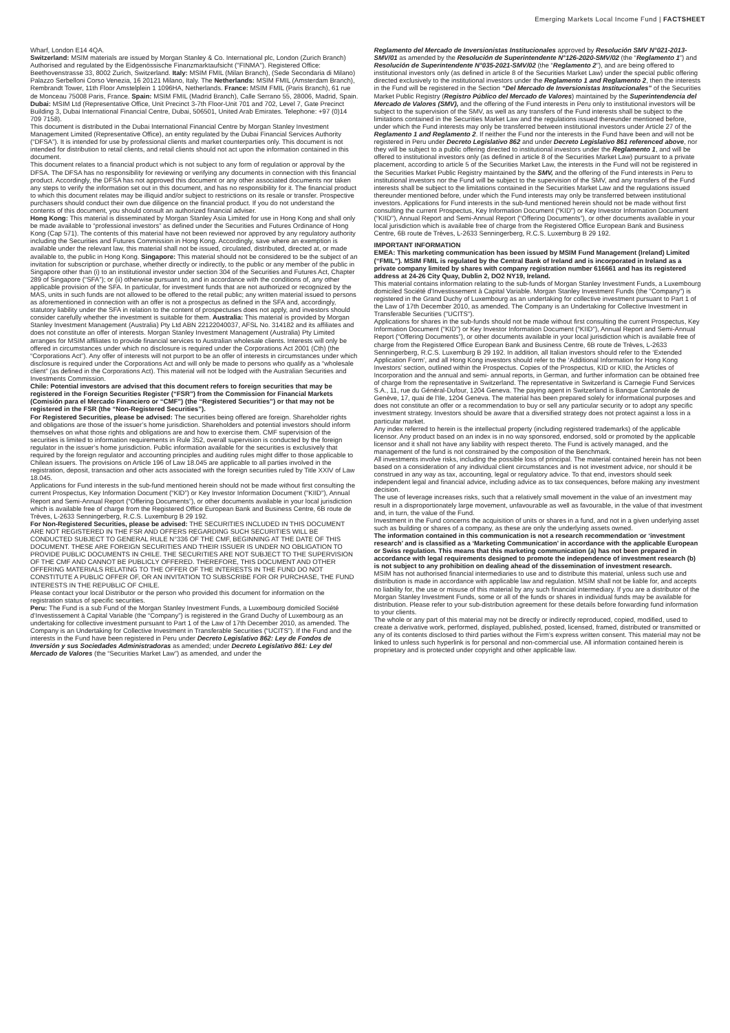Emerging Markets Local Income Fund | FACTSHEET
Wharf, London E14 4QA.
Switzerland: MSIM materials are issued by Morgan Stanley & Co. International plc, London (Zurich Branch) Authorised and regulated by the Eidgenössische Finanzmarktaufsicht ("FINMA"). Registered Office: Beethovenstrasse 33, 8002 Zurich, Switzerland. Italy: MSIM FMIL (Milan Branch), (Sede Secondaria di Milano) Palazzo Serbelloni Corso Venezia, 16 20121 Milano, Italy. The Netherlands: MSIM FMIL (Amsterdam Branch), Rembrandt Tower, 11th Floor Amstelplein 1 1096HA, Netherlands. France: MSIM FMIL (Paris Branch), 61 rue de Monceau 75008 Paris, France. Spain: MSIM FMIL (Madrid Branch), Calle Serrano 55, 28006, Madrid, Spain.
Dubai: MSIM Ltd (Representative Office, Unit Precinct 3-7th Floor-Unit 701 and 702, Level 7, Gate Precinct Building 3, Dubai International Financial Centre, Dubai, 506501, United Arab Emirates. Telephone: +97 (0)14 709 7158).
This document is distributed in the Dubai International Financial Centre by Morgan Stanley Investment Management Limited (Representative Office), an entity regulated by the Dubai Financial Services Authority (“DFSA”). It is intended for use by professional clients and market counterparties only. This document is not intended for distribution to retail clients, and retail clients should not act upon the information contained in this document.
This document relates to a financial product which is not subject to any form of regulation or approval by the DFSA. The DFSA has no responsibility for reviewing or verifying any documents in connection with this financial product. Accordingly, the DFSA has not approved this document or any other associated documents nor taken any steps to verify the information set out in this document, and has no responsibility for it. The financial product to which this document relates may be illiquid and/or subject to restrictions on its resale or transfer. Prospective purchasers should conduct their own due diligence on the financial product. If you do not understand the contents of this document, you should consult an authorized financial adviser.
Hong Kong: This material is disseminated by Morgan Stanley Asia Limited for use in Hong Kong and shall only be made available to “professional investors” as defined under the Securities and Futures Ordinance of Hong Kong (Cap 571). The contents of this material have not been reviewed nor approved by any regulatory authority including the Securities and Futures Commission in Hong Kong. Accordingly, save where an exemption is available under the relevant law, this material shall not be issued, circulated, distributed, directed at, or made available to, the public in Hong Kong. Singapore: This material should not be considered to be the subject of an invitation for subscription or purchase, whether directly or indirectly, to the public or any member of the public in Singapore other than (i) to an institutional investor under section 304 of the Securities and Futures Act, Chapter 289 of Singapore (“SFA”); or (ii) otherwise pursuant to, and in accordance with the conditions of, any other applicable provision of the SFA. In particular, for investment funds that are not authorized or recognized by the MAS, units in such funds are not allowed to be offered to the retail public; any written material issued to persons as aforementioned in connection with an offer is not a prospectus as defined in the SFA and, accordingly, statutory liability under the SFA in relation to the content of prospectuses does not apply, and investors should consider carefully whether the investment is suitable for them. Australia: This material is provided by Morgan Stanley Investment Management (Australia) Pty Ltd ABN 22122040037, AFSL No. 314182 and its affiliates and does not constitute an offer of interests. Morgan Stanley Investment Management (Australia) Pty Limited arranges for MSIM affiliates to provide financial services to Australian wholesale clients. Interests will only be offered in circumstances under which no disclosure is required under the Corporations Act 2001 (Cth) (the “Corporations Act”). Any offer of interests will not purport to be an offer of interests in circumstances under which disclosure is required under the Corporations Act and will only be made to persons who qualify as a “wholesale client” (as defined in the Corporations Act). This material will not be lodged with the Australian Securities and Investments Commission.
Chile: Potential investors are advised that this document refers to foreign securities that may be registered in the Foreign Securities Register (“FSR”) from the Commission for Financial Markets (Comisión para el Mercado Financiero or “CMF”) (the “Registered Securities”) or that may not be registered in the FSR (the “Non-Registered Securities”).
For Registered Securities, please be advised: The securities being offered are foreign. Shareholder rights and obligations are those of the issuer’s home jurisdiction. Shareholders and potential investors should inform themselves on what those rights and obligations are and how to exercise them. CMF supervision of the securities is limited to information requirements in Rule 352, overall supervision is conducted by the foreign regulator in the issuer’s home jurisdiction. Public information available for the securities is exclusively that required by the foreign regulator and accounting principles and auditing rules might differ to those applicable to Chilean issuers. The provisions on Article 196 of Law 18.045 are applicable to all parties involved in the registration, deposit, transaction and other acts associated with the foreign securities ruled by Title XXIV of Law 18.045.
Applications for Fund interests in the sub-fund mentioned herein should not be made without first consulting the current Prospectus, Key Information Document (“KID”) or Key Investor Information Document ("KIID"), Annual Report and Semi-Annual Report (“Offering Documents”), or other documents available in your local jurisdiction which is available free of charge from the Registered Office European Bank and Business Centre, 6B route de Trèves, L-2633 Senningerberg, R.C.S. Luxemburg B 29 192.
For Non-Registered Securities, please be advised: THE SECURITIES INCLUDED IN THIS DOCUMENT ARE NOT REGISTERED IN THE FSR AND OFFERS REGARDING SUCH SECURITIES WILL BE CONDUCTED SUBJECT TO GENERAL RULE N°336 OF THE CMF, BEGINNING AT THE DATE OF THIS DOCUMENT. THESE ARE FOREIGN SECURITIES AND THEIR ISSUER IS UNDER NO OBLIGATION TO PROVIDE PUBLIC DOCUMENTS IN CHILE. THE SECURITIES ARE NOT SUBJECT TO THE SUPERVISION OF THE CMF AND CANNOT BE PUBLICLY OFFERED. THEREFORE, THIS DOCUMENT AND OTHER OFFERING MATERIALS RELATING TO THE OFFER OF THE INTERESTS IN THE FUND DO NOT CONSTITUTE A PUBLIC OFFER OF, OR AN INVITATION TO SUBSCRIBE FOR OR PURCHASE, THE FUND INTERESTS IN THE REPUBLIC OF CHILE.
Please contact your local Distributor or the person who provided this document for information on the registration status of specific securities.
Peru: The Fund is a sub Fund of the Morgan Stanley Investment Funds, a Luxembourg domiciled Société d’Investissement à Capital Variable (the “Company”) is registered in the Grand Duchy of Luxembourg as an undertaking for collective investment pursuant to Part 1 of the Law of 17th December 2010, as amended. The Company is an Undertaking for Collective Investment in Transferable Securities (“UCITS”). If the Fund and the interests in the Fund have been registered in Peru under Decreto Legislativo 862: Ley de Fondos de Inversión y sus Sociedades Administradoras as amended; under Decreto Legislativo 861: Ley del Mercado de Valores (the “Securities Market Law”) as amended, and under the
Reglamento del Mercado de Inversionistas Institucionales approved by Resolución SMV N°021-2013-SMV/01 as amended by the Resolución de Superintendente N°126-2020-SMV/02 (the “Reglamento 1”) and Resolución de Superintendente N°035-2021-SMV/02 (the “Reglamento 2”), and are being offered to institutional investors only (as defined in article 8 of the Securities Market Law) under the special public offering directed exclusively to the institutional investors under the Reglamento 1 and Reglamento 2, then the interests in the Fund will be registered in the Section “Del Mercado de Inversionistas Institucionales” of the Securities Market Public Registry (Registro Público del Mercado de Valores) maintained by the Superintendencia del Mercado de Valores (SMV), and the offering of the Fund interests in Peru only to institutional investors will be subject to the supervision of the SMV, as well as any transfers of the Fund interests shall be subject to the limitations contained in the Securities Market Law and the regulations issued thereunder mentioned before, under which the Fund interests may only be transferred between institutional investors under Article 27 of the Reglamento 1 and Reglamento 2. If neither the Fund nor the interests in the Fund have been and will not be registered in Peru under Decreto Legislativo 862 and under Decreto Legislativo 861 referenced above, nor they will be subject to a public offering directed to institutional investors under the Reglamento 1, and will be offered to institutional investors only (as defined in article 8 of the Securities Market Law) pursuant to a private placement, according to article 5 of the Securities Market Law, the interests in the Fund will not be registered in the Securities Market Public Registry maintained by the SMV, and the offering of the Fund interests in Peru to institutional investors nor the Fund will be subject to the supervision of the SMV, and any transfers of the Fund interests shall be subject to the limitations contained in the Securities Market Law and the regulations issued thereunder mentioned before, under which the Fund interests may only be transferred between institutional investors. Applications for Fund interests in the sub-fund mentioned herein should not be made without first consulting the current Prospectus, Key Information Document (“KID”) or Key Investor Information Document ("KIID"), Annual Report and Semi-Annual Report (“Offering Documents”), or other documents available in your local jurisdiction which is available free of charge from the Registered Office European Bank and Business Centre, 6B route de Trèves, L-2633 Senningerberg, R.C.S. Luxemburg B 29 192.
IMPORTANT INFORMATION
EMEA: This marketing communication has been issued by MSIM Fund Management (Ireland) Limited (“FMIL”). MSIM FMIL is regulated by the Central Bank of Ireland and is incorporated in Ireland as a private company limited by shares with company registration number 616661 and has its registered address at 24-26 City Quay, Dublin 2, DO2 NY19, Ireland.
This material contains information relating to the sub-funds of Morgan Stanley Investment Funds, a Luxembourg domiciled Société d'Investissement à Capital Variable. Morgan Stanley Investment Funds (the "Company") is registered in the Grand Duchy of Luxembourg as an undertaking for collective investment pursuant to Part 1 of the Law of 17th December 2010, as amended. The Company is an Undertaking for Collective Investment in Transferable Securities ("UCITS").
Applications for shares in the sub-funds should not be made without first consulting the current Prospectus, Key Information Document (“KID”) or Key Investor Information Document ("KIID"), Annual Report and Semi-Annual Report (“Offering Documents”), or other documents available in your local jurisdiction which is available free of charge from the Registered Office European Bank and Business Centre, 6B route de Trèves, L-2633 Senningerberg, R.C.S. Luxemburg B 29 192. In addition, all Italian investors should refer to the ‘Extended Application Form’, and all Hong Kong investors should refer to the ‘Additional Information for Hong Kong Investors’ section, outlined within the Prospectus. Copies of the Prospectus, KID or KIID, the Articles of Incorporation and the annual and semi- annual reports, in German, and further information can be obtained free of charge from the representative in Switzerland. The representative in Switzerland is Carnegie Fund Services S.A., 11, rue du Général-Dufour, 1204 Geneva. The paying agent in Switzerland is Banque Cantonale de Genève, 17, quai de l'Ile, 1204 Geneva. The material has been prepared solely for informational purposes and does not constitute an offer or a recommendation to buy or sell any particular security or to adopt any specific investment strategy. Investors should be aware that a diversified strategy does not protect against a loss in a particular market.
Any index referred to herein is the intellectual property (including registered trademarks) of the applicable licensor. Any product based on an index is in no way sponsored, endorsed, sold or promoted by the applicable licensor and it shall not have any liability with respect thereto. The Fund is actively managed, and the management of the fund is not constrained by the composition of the Benchmark.
All investments involve risks, including the possible loss of principal. The material contained herein has not been based on a consideration of any individual client circumstances and is not investment advice, nor should it be construed in any way as tax, accounting, legal or regulatory advice. To that end, investors should seek independent legal and financial advice, including advice as to tax consequences, before making any investment decision.
The use of leverage increases risks, such that a relatively small movement in the value of an investment may result in a disproportionately large movement, unfavourable as well as favourable, in the value of that investment and, in turn, the value of the Fund.
Investment in the Fund concerns the acquisition of units or shares in a fund, and not in a given underlying asset such as building or shares of a company, as these are only the underlying assets owned.
The information contained in this communication is not a research recommendation or ‘investment research’ and is classified as a ‘Marketing Communication’ in accordance with the applicable European or Swiss regulation. This means that this marketing communication (a) has not been prepared in accordance with legal requirements designed to promote the independence of investment research (b) is not subject to any prohibition on dealing ahead of the dissemination of investment research.
MSIM has not authorised financial intermediaries to use and to distribute this material, unless such use and distribution is made in accordance with applicable law and regulation. MSIM shall not be liable for, and accepts no liability for, the use or misuse of this material by any such financial intermediary. If you are a distributor of the Morgan Stanley Investment Funds, some or all of the funds or shares in individual funds may be available for distribution. Please refer to your sub-distribution agreement for these details before forwarding fund information to your clients.
The whole or any part of this material may not be directly or indirectly reproduced, copied, modified, used to create a derivative work, performed, displayed, published, posted, licensed, framed, distributed or transmitted or any of its contents disclosed to third parties without the Firm’s express written consent. This material may not be linked to unless such hyperlink is for personal and non-commercial use. All information contained herein is proprietary and is protected under copyright and other applicable law.